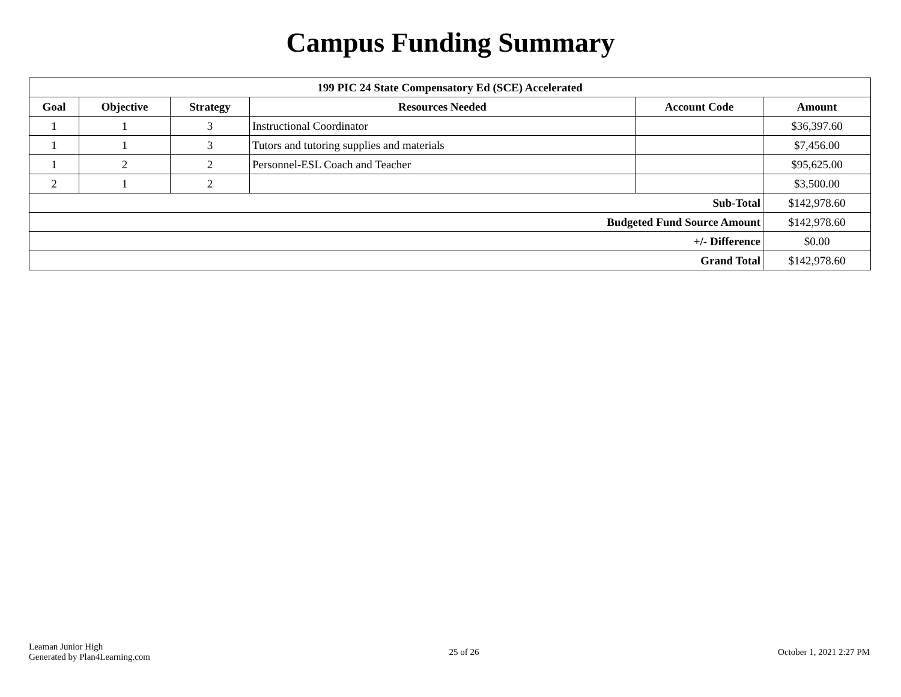Campus Funding Summary
| 199 PIC 24 State Compensatory Ed (SCE) Accelerated | | | | | |
| --- | --- | --- | --- | --- | --- |
| Goal | Objective | Strategy | Resources Needed | Account Code | Amount |
| 1 | 1 | 3 | Instructional Coordinator | | $36,397.60 |
| 1 | 1 | 3 | Tutors and tutoring supplies and materials | | $7,456.00 |
| 1 | 2 | 2 | Personnel-ESL Coach and Teacher | | $95,625.00 |
| 2 | 1 | 2 | | | $3,500.00 |
| Sub-Total | | | | | $142,978.60 |
| Budgeted Fund Source Amount | | | | | $142,978.60 |
| +/- Difference | | | | | $0.00 |
| Grand Total | | | | | $142,978.60 |
Leaman Junior High
Generated by Plan4Learning.com
25 of 26 October 1, 2021 2:27 PM